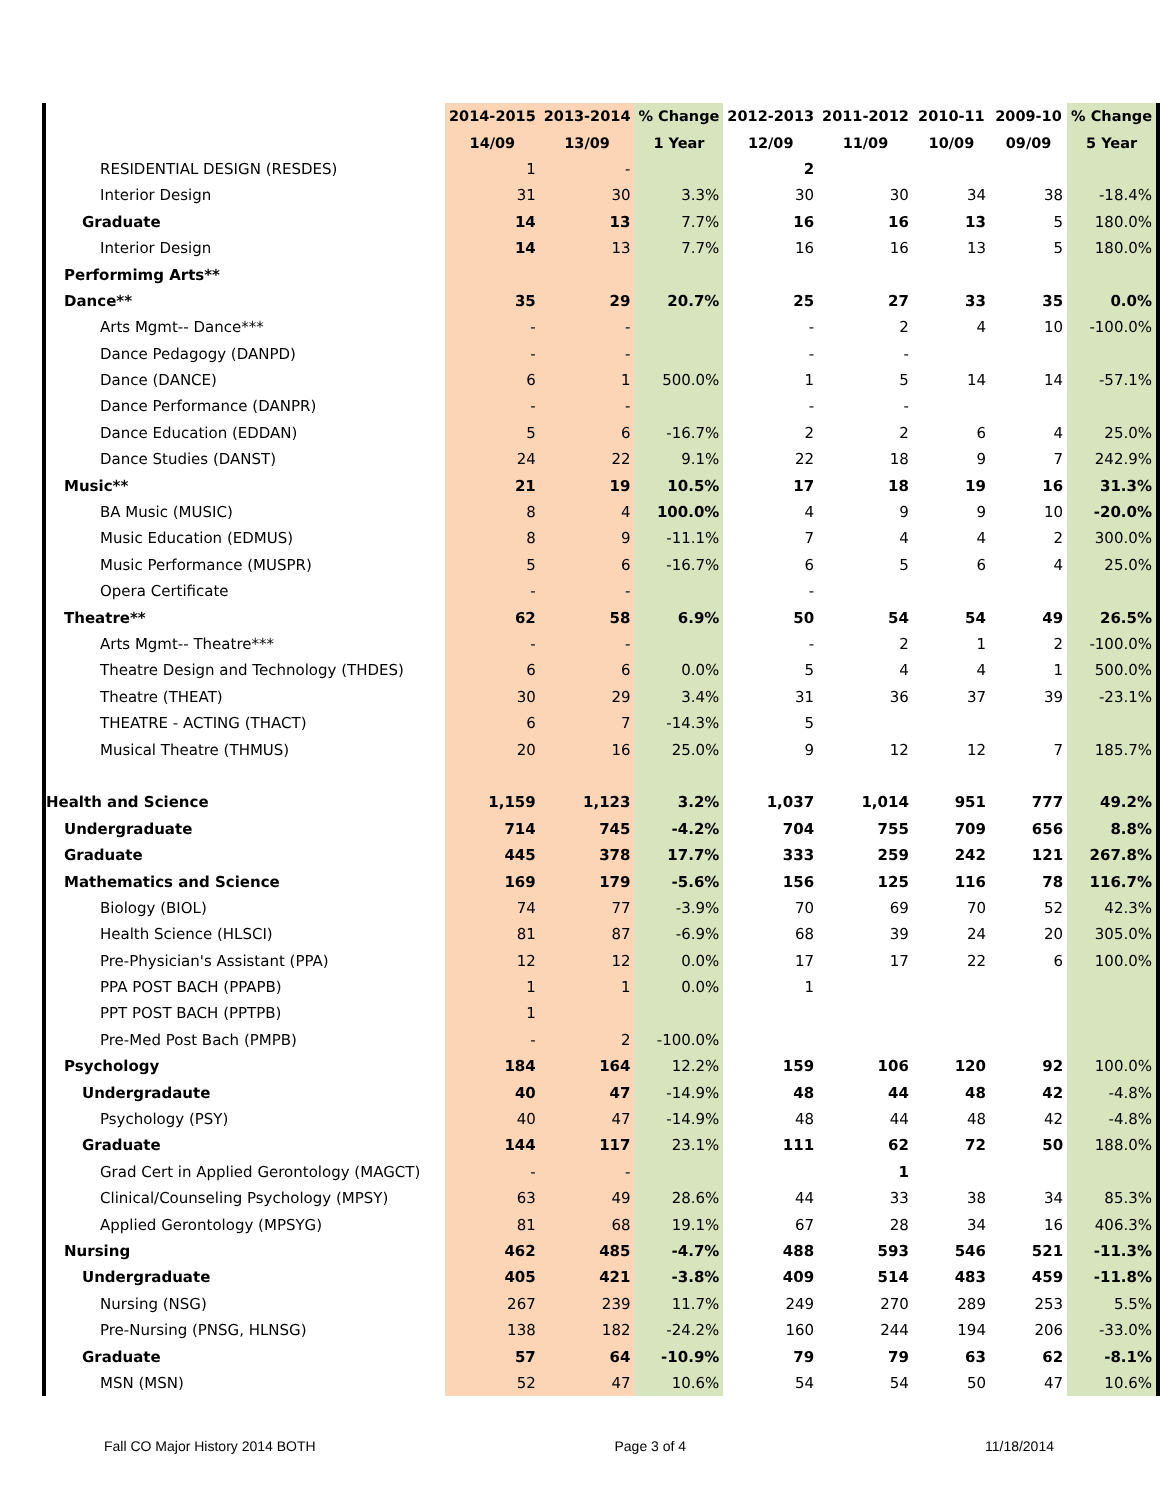| | 2014-2015 | 2013-2014 | % Change | 2012-2013 | 2011-2012 | 2010-11 | 2009-10 | % Change |
| --- | --- | --- | --- | --- | --- | --- | --- | --- |
| | 14/09 | 13/09 | 1 Year | 12/09 | 11/09 | 10/09 | 09/09 | 5 Year |
| RESIDENTIAL DESIGN (RESDES) | 1 | - | | 2 | | | | |
| Interior Design | 31 | 30 | 3.3% | 30 | 30 | 34 | 38 | -18.4% |
| Graduate | 14 | 13 | 7.7% | 16 | 16 | 13 | 5 | 180.0% |
| Interior Design | 14 | 13 | 7.7% | 16 | 16 | 13 | 5 | 180.0% |
| Performimg Arts** | | | | | | | | |
| Dance** | 35 | 29 | 20.7% | 25 | 27 | 33 | 35 | 0.0% |
| Arts Mgmt-- Dance*** | - | - | | - | 2 | 4 | 10 | -100.0% |
| Dance Pedagogy (DANPD) | - | - | | - | - | | | |
| Dance (DANCE) | 6 | 1 | 500.0% | 1 | 5 | 14 | 14 | -57.1% |
| Dance Performance (DANPR) | - | - | | - | - | | | |
| Dance Education (EDDAN) | 5 | 6 | -16.7% | 2 | 2 | 6 | 4 | 25.0% |
| Dance Studies (DANST) | 24 | 22 | 9.1% | 22 | 18 | 9 | 7 | 242.9% |
| Music** | 21 | 19 | 10.5% | 17 | 18 | 19 | 16 | 31.3% |
| BA Music (MUSIC) | 8 | 4 | 100.0% | 4 | 9 | 9 | 10 | -20.0% |
| Music Education (EDMUS) | 8 | 9 | -11.1% | 7 | 4 | 4 | 2 | 300.0% |
| Music Performance (MUSPR) | 5 | 6 | -16.7% | 6 | 5 | 6 | 4 | 25.0% |
| Opera Certificate | - | - | | - | | | | |
| Theatre** | 62 | 58 | 6.9% | 50 | 54 | 54 | 49 | 26.5% |
| Arts Mgmt-- Theatre*** | - | - | | - | 2 | 1 | 2 | -100.0% |
| Theatre Design and Technology (THDES) | 6 | 6 | 0.0% | 5 | 4 | 4 | 1 | 500.0% |
| Theatre (THEAT) | 30 | 29 | 3.4% | 31 | 36 | 37 | 39 | -23.1% |
| THEATRE - ACTING (THACT) | 6 | 7 | -14.3% | 5 | | | | |
| Musical Theatre (THMUS) | 20 | 16 | 25.0% | 9 | 12 | 12 | 7 | 185.7% |
| Health and Science | 1,159 | 1,123 | 3.2% | 1,037 | 1,014 | 951 | 777 | 49.2% |
| Undergraduate | 714 | 745 | -4.2% | 704 | 755 | 709 | 656 | 8.8% |
| Graduate | 445 | 378 | 17.7% | 333 | 259 | 242 | 121 | 267.8% |
| Mathematics and Science | 169 | 179 | -5.6% | 156 | 125 | 116 | 78 | 116.7% |
| Biology (BIOL) | 74 | 77 | -3.9% | 70 | 69 | 70 | 52 | 42.3% |
| Health Science (HLSCI) | 81 | 87 | -6.9% | 68 | 39 | 24 | 20 | 305.0% |
| Pre-Physician's Assistant (PPA) | 12 | 12 | 0.0% | 17 | 17 | 22 | 6 | 100.0% |
| PPA POST BACH (PPAPB) | 1 | 1 | 0.0% | 1 | | | | |
| PPT POST BACH (PPTPB) | 1 | | | | | | | |
| Pre-Med Post Bach (PMPB) | - | 2 | -100.0% | | | | | |
| Psychology | 184 | 164 | 12.2% | 159 | 106 | 120 | 92 | 100.0% |
| Undergradaute | 40 | 47 | -14.9% | 48 | 44 | 48 | 42 | -4.8% |
| Psychology (PSY) | 40 | 47 | -14.9% | 48 | 44 | 48 | 42 | -4.8% |
| Graduate | 144 | 117 | 23.1% | 111 | 62 | 72 | 50 | 188.0% |
| Grad Cert in Applied Gerontology (MAGCT) | - | - | | | 1 | | | |
| Clinical/Counseling Psychology (MPSY) | 63 | 49 | 28.6% | 44 | 33 | 38 | 34 | 85.3% |
| Applied Gerontology (MPSYG) | 81 | 68 | 19.1% | 67 | 28 | 34 | 16 | 406.3% |
| Nursing | 462 | 485 | -4.7% | 488 | 593 | 546 | 521 | -11.3% |
| Undergraduate | 405 | 421 | -3.8% | 409 | 514 | 483 | 459 | -11.8% |
| Nursing (NSG) | 267 | 239 | 11.7% | 249 | 270 | 289 | 253 | 5.5% |
| Pre-Nursing (PNSG, HLNSG) | 138 | 182 | -24.2% | 160 | 244 | 194 | 206 | -33.0% |
| Graduate | 57 | 64 | -10.9% | 79 | 79 | 63 | 62 | -8.1% |
| MSN (MSN) | 52 | 47 | 10.6% | 54 | 54 | 50 | 47 | 10.6% |
Fall CO Major History 2014 BOTH Page 3 of 4 11/18/2014